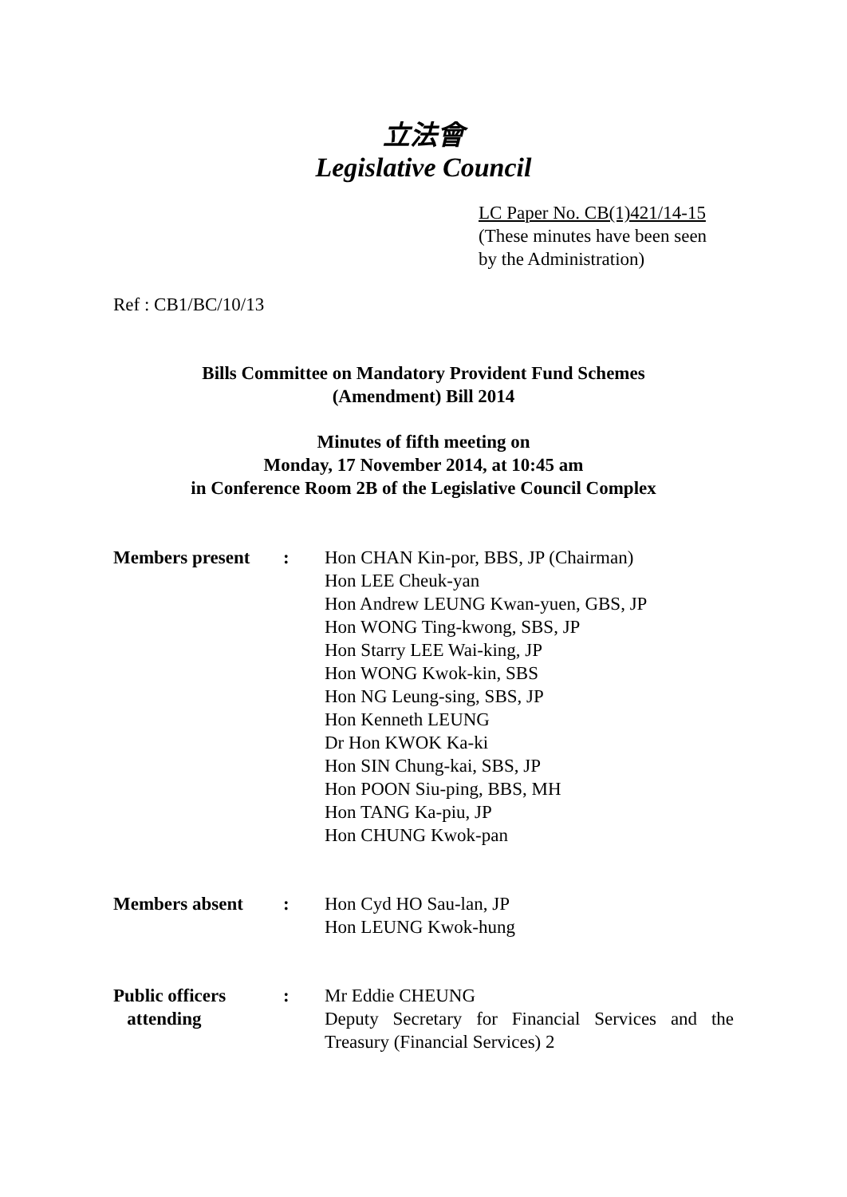立法會
Legislative Council
LC Paper No. CB(1)421/14-15
(These minutes have been seen
by the Administration)
Ref : CB1/BC/10/13
Bills Committee on Mandatory Provident Fund Schemes
(Amendment) Bill 2014
Minutes of fifth meeting on
Monday, 17 November 2014, at 10:45 am
in Conference Room 2B of the Legislative Council Complex
Members present : Hon CHAN Kin-por, BBS, JP (Chairman)
Hon LEE Cheuk-yan
Hon Andrew LEUNG Kwan-yuen, GBS, JP
Hon WONG Ting-kwong, SBS, JP
Hon Starry LEE Wai-king, JP
Hon WONG Kwok-kin, SBS
Hon NG Leung-sing, SBS, JP
Hon Kenneth LEUNG
Dr Hon KWOK Ka-ki
Hon SIN Chung-kai, SBS, JP
Hon POON Siu-ping, BBS, MH
Hon TANG Ka-piu, JP
Hon CHUNG Kwok-pan
Members absent : Hon Cyd HO Sau-lan, JP
Hon LEUNG Kwok-hung
Public officers
attending
: Mr Eddie CHEUNG
Deputy Secretary for Financial Services and the Treasury (Financial Services) 2